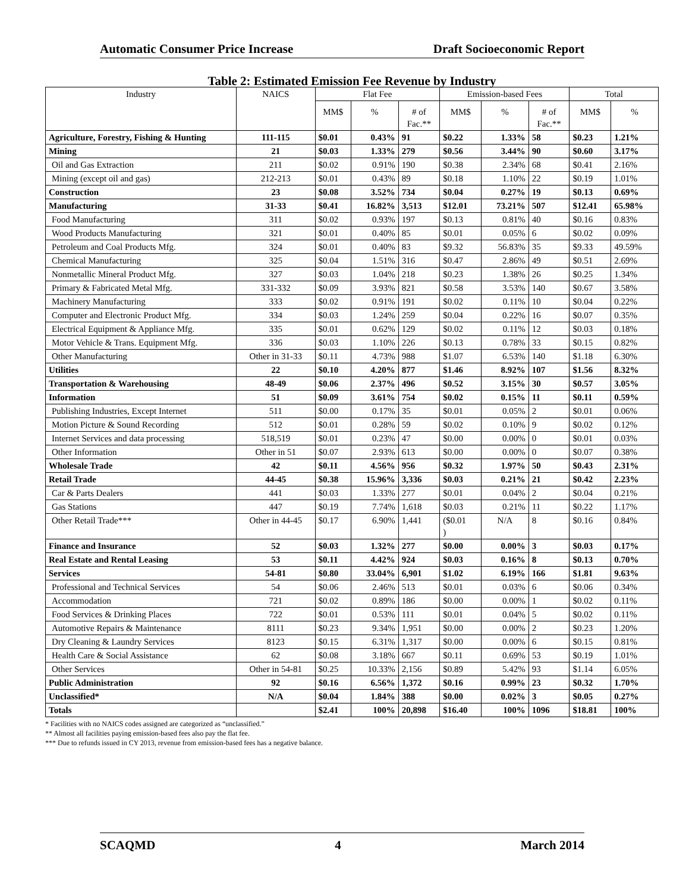Automatic Consumer Price Increase Draft Socioeconomic Report
Table 2: Estimated Emission Fee Revenue by Industry
| Industry | NAICS | Flat Fee | | | Emission-based Fees | | | Total | |
| --- | --- | --- | --- | --- | --- | --- | --- | --- | --- |
| | | MM$ | % | # of Fac.** | MM$ | % | # of Fac.** | MM$ | % |
| Agriculture, Forestry, Fishing & Hunting | 111-115 | $0.01 | 0.43% | 91 | $0.22 | 1.33% | 58 | $0.23 | 1.21% |
| Mining | 21 | $0.03 | 1.33% | 279 | $0.56 | 3.44% | 90 | $0.60 | 3.17% |
| Oil and Gas Extraction | 211 | $0.02 | 0.91% | 190 | $0.38 | 2.34% | 68 | $0.41 | 2.16% |
| Mining (except oil and gas) | 212-213 | $0.01 | 0.43% | 89 | $0.18 | 1.10% | 22 | $0.19 | 1.01% |
| Construction | 23 | $0.08 | 3.52% | 734 | $0.04 | 0.27% | 19 | $0.13 | 0.69% |
| Manufacturing | 31-33 | $0.41 | 16.82% | 3,513 | $12.01 | 73.21% | 507 | $12.41 | 65.98% |
| Food Manufacturing | 311 | $0.02 | 0.93% | 197 | $0.13 | 0.81% | 40 | $0.16 | 0.83% |
| Wood Products Manufacturing | 321 | $0.01 | 0.40% | 85 | $0.01 | 0.05% | 6 | $0.02 | 0.09% |
| Petroleum and Coal Products Mfg. | 324 | $0.01 | 0.40% | 83 | $9.32 | 56.83% | 35 | $9.33 | 49.59% |
| Chemical Manufacturing | 325 | $0.04 | 1.51% | 316 | $0.47 | 2.86% | 49 | $0.51 | 2.69% |
| Nonmetallic Mineral Product Mfg. | 327 | $0.03 | 1.04% | 218 | $0.23 | 1.38% | 26 | $0.25 | 1.34% |
| Primary & Fabricated Metal Mfg. | 331-332 | $0.09 | 3.93% | 821 | $0.58 | 3.53% | 140 | $0.67 | 3.58% |
| Machinery Manufacturing | 333 | $0.02 | 0.91% | 191 | $0.02 | 0.11% | 10 | $0.04 | 0.22% |
| Computer and Electronic Product Mfg. | 334 | $0.03 | 1.24% | 259 | $0.04 | 0.22% | 16 | $0.07 | 0.35% |
| Electrical Equipment & Appliance Mfg. | 335 | $0.01 | 0.62% | 129 | $0.02 | 0.11% | 12 | $0.03 | 0.18% |
| Motor Vehicle & Trans. Equipment Mfg. | 336 | $0.03 | 1.10% | 226 | $0.13 | 0.78% | 33 | $0.15 | 0.82% |
| Other Manufacturing | Other in 31-33 | $0.11 | 4.73% | 988 | $1.07 | 6.53% | 140 | $1.18 | 6.30% |
| Utilities | 22 | $0.10 | 4.20% | 877 | $1.46 | 8.92% | 107 | $1.56 | 8.32% |
| Transportation & Warehousing | 48-49 | $0.06 | 2.37% | 496 | $0.52 | 3.15% | 30 | $0.57 | 3.05% |
| Information | 51 | $0.09 | 3.61% | 754 | $0.02 | 0.15% | 11 | $0.11 | 0.59% |
| Publishing Industries, Except Internet | 511 | $0.00 | 0.17% | 35 | $0.01 | 0.05% | 2 | $0.01 | 0.06% |
| Motion Picture & Sound Recording | 512 | $0.01 | 0.28% | 59 | $0.02 | 0.10% | 9 | $0.02 | 0.12% |
| Internet Services and data processing | 518,519 | $0.01 | 0.23% | 47 | $0.00 | 0.00% | 0 | $0.01 | 0.03% |
| Other Information | Other in 51 | $0.07 | 2.93% | 613 | $0.00 | 0.00% | 0 | $0.07 | 0.38% |
| Wholesale Trade | 42 | $0.11 | 4.56% | 956 | $0.32 | 1.97% | 50 | $0.43 | 2.31% |
| Retail Trade | 44-45 | $0.38 | 15.96% | 3,336 | $0.03 | 0.21% | 21 | $0.42 | 2.23% |
| Car & Parts Dealers | 441 | $0.03 | 1.33% | 277 | $0.01 | 0.04% | 2 | $0.04 | 0.21% |
| Gas Stations | 447 | $0.19 | 7.74% | 1,618 | $0.03 | 0.21% | 11 | $0.22 | 1.17% |
| Other Retail Trade*** | Other in 44-45 | $0.17 | 6.90% | 1,441 | ($0.01 ) | N/A | 8 | $0.16 | 0.84% |
| Finance and Insurance | 52 | $0.03 | 1.32% | 277 | $0.00 | 0.00% | 3 | $0.03 | 0.17% |
| Real Estate and Rental Leasing | 53 | $0.11 | 4.42% | 924 | $0.03 | 0.16% | 8 | $0.13 | 0.70% |
| Services | 54-81 | $0.80 | 33.04% | 6,901 | $1.02 | 6.19% | 166 | $1.81 | 9.63% |
| Professional and Technical Services | 54 | $0.06 | 2.46% | 513 | $0.01 | 0.03% | 6 | $0.06 | 0.34% |
| Accommodation | 721 | $0.02 | 0.89% | 186 | $0.00 | 0.00% | 1 | $0.02 | 0.11% |
| Food Services & Drinking Places | 722 | $0.01 | 0.53% | 111 | $0.01 | 0.04% | 5 | $0.02 | 0.11% |
| Automotive Repairs & Maintenance | 8111 | $0.23 | 9.34% | 1,951 | $0.00 | 0.00% | 2 | $0.23 | 1.20% |
| Dry Cleaning & Laundry Services | 8123 | $0.15 | 6.31% | 1,317 | $0.00 | 0.00% | 6 | $0.15 | 0.81% |
| Health Care & Social Assistance | 62 | $0.08 | 3.18% | 667 | $0.11 | 0.69% | 53 | $0.19 | 1.01% |
| Other Services | Other in 54-81 | $0.25 | 10.33% | 2,156 | $0.89 | 5.42% | 93 | $1.14 | 6.05% |
| Public Administration | 92 | $0.16 | 6.56% | 1,372 | $0.16 | 0.99% | 23 | $0.32 | 1.70% |
| Unclassified* | N/A | $0.04 | 1.84% | 388 | $0.00 | 0.02% | 3 | $0.05 | 0.27% |
| Totals | | $2.41 | 100% | 20,898 | $16.40 | 100% | 1096 | $18.81 | 100% |
* Facilities with no NAICS codes assigned are categorized as “unclassified.”
** Almost all facilities paying emission-based fees also pay the flat fee.
*** Due to refunds issued in CY 2013, revenue from emission-based fees has a negative balance.
SCAQMD 4 March 2014